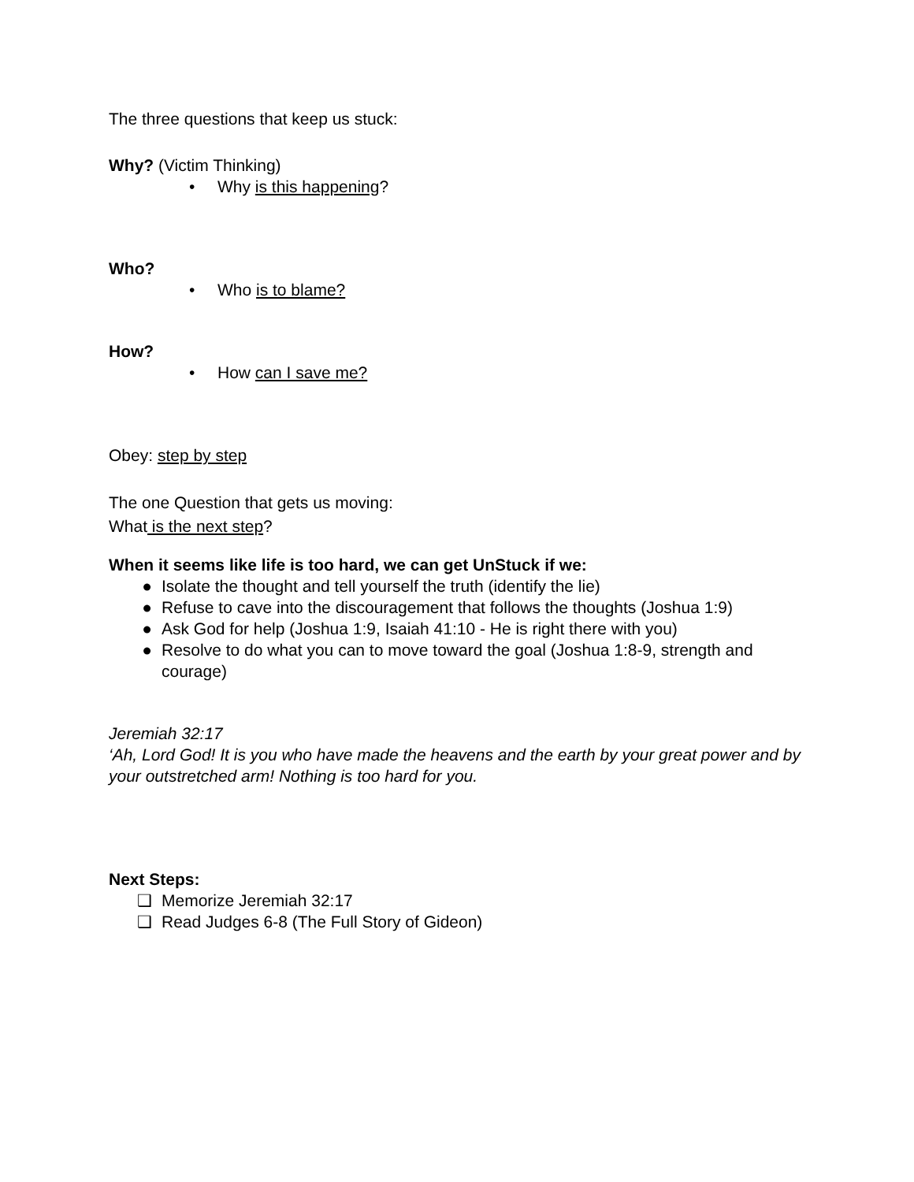The three questions that keep us stuck:
Why? (Victim Thinking)
• Why is this happening?
Who?
• Who is to blame?
How?
• How can I save me?
Obey: step by step
The one Question that gets us moving:
What is the next step?
When it seems like life is too hard, we can get UnStuck if we:
● Isolate the thought and tell yourself the truth (identify the lie)
● Refuse to cave into the discouragement that follows the thoughts (Joshua 1:9)
● Ask God for help (Joshua 1:9, Isaiah 41:10 - He is right there with you)
● Resolve to do what you can to move toward the goal (Joshua 1:8-9, strength and courage)
Jeremiah 32:17
‘Ah, Lord God! It is you who have made the heavens and the earth by your great power and by your outstretched arm! Nothing is too hard for you.
Next Steps:
❑ Memorize Jeremiah 32:17
❑ Read Judges 6-8 (The Full Story of Gideon)